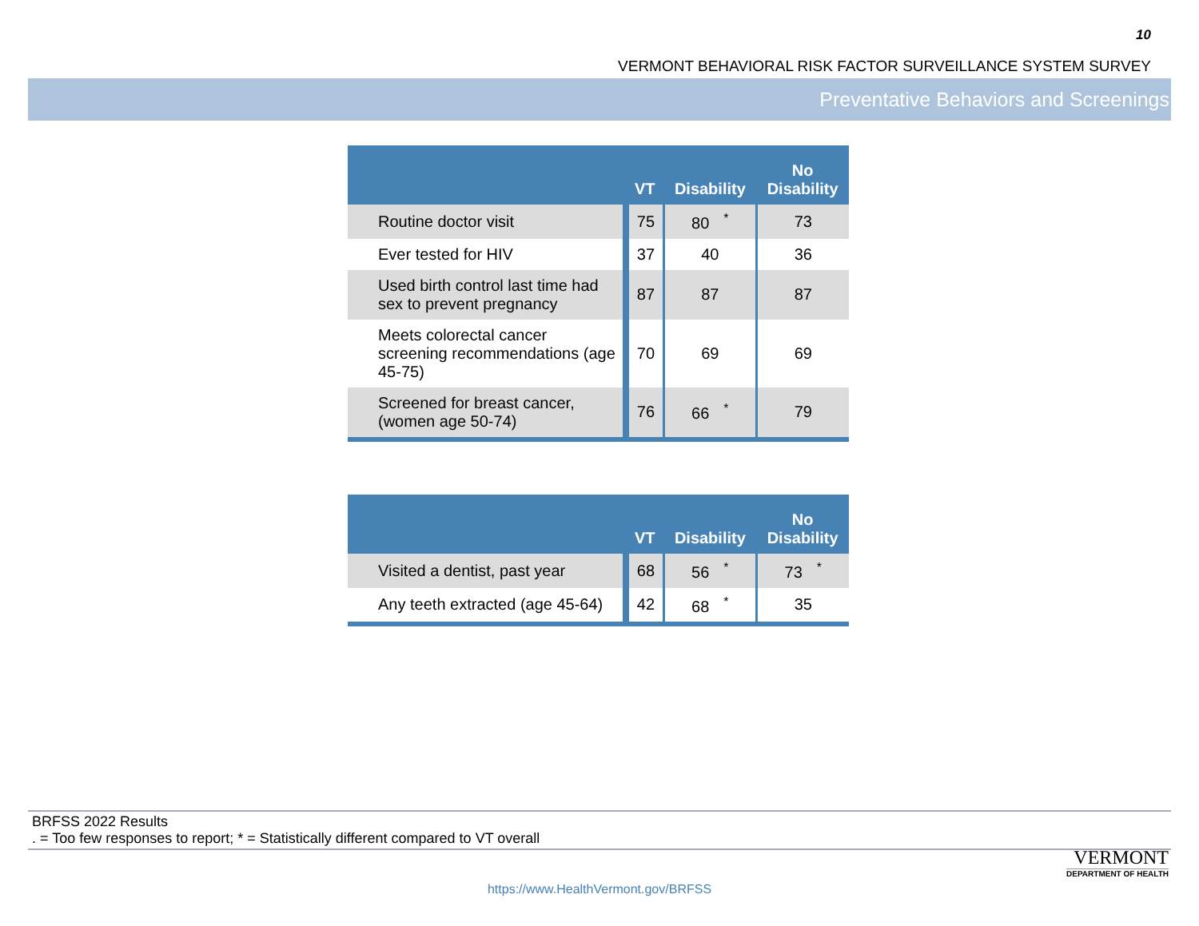10
VERMONT BEHAVIORAL RISK FACTOR SURVEILLANCE SYSTEM SURVEY
Preventative Behaviors and Screenings
| | VT | Disability | No Disability |
| --- | --- | --- | --- |
| Routine doctor visit | 75 | 80<sup>*</sup> | 73 |
| Ever tested for HIV | 37 | 40 | 36 |
| Used birth control last time had sex to prevent pregnancy | 87 | 87 | 87 |
| Meets colorectal cancer screening recommendations (age 45-75) | 70 | 69 | 69 |
| Screened for breast cancer, (women age 50-74) | 76 | 66<sup>*</sup> | 79 |
| | VT | Disability | No Disability |
| --- | --- | --- | --- |
| Visited a dentist, past year | 68 | 56<sup>*</sup> | 73<sup>*</sup> |
| Any teeth extracted (age 45-64) | 42 | 68<sup>*</sup> | 35 |
BRFSS 2022 Results
. = Too few responses to report; * = Statistically different compared to VT overall
VERMONT
DEPARTMENT OF HEALTH
https://www.HealthVermont.gov/BRFSS